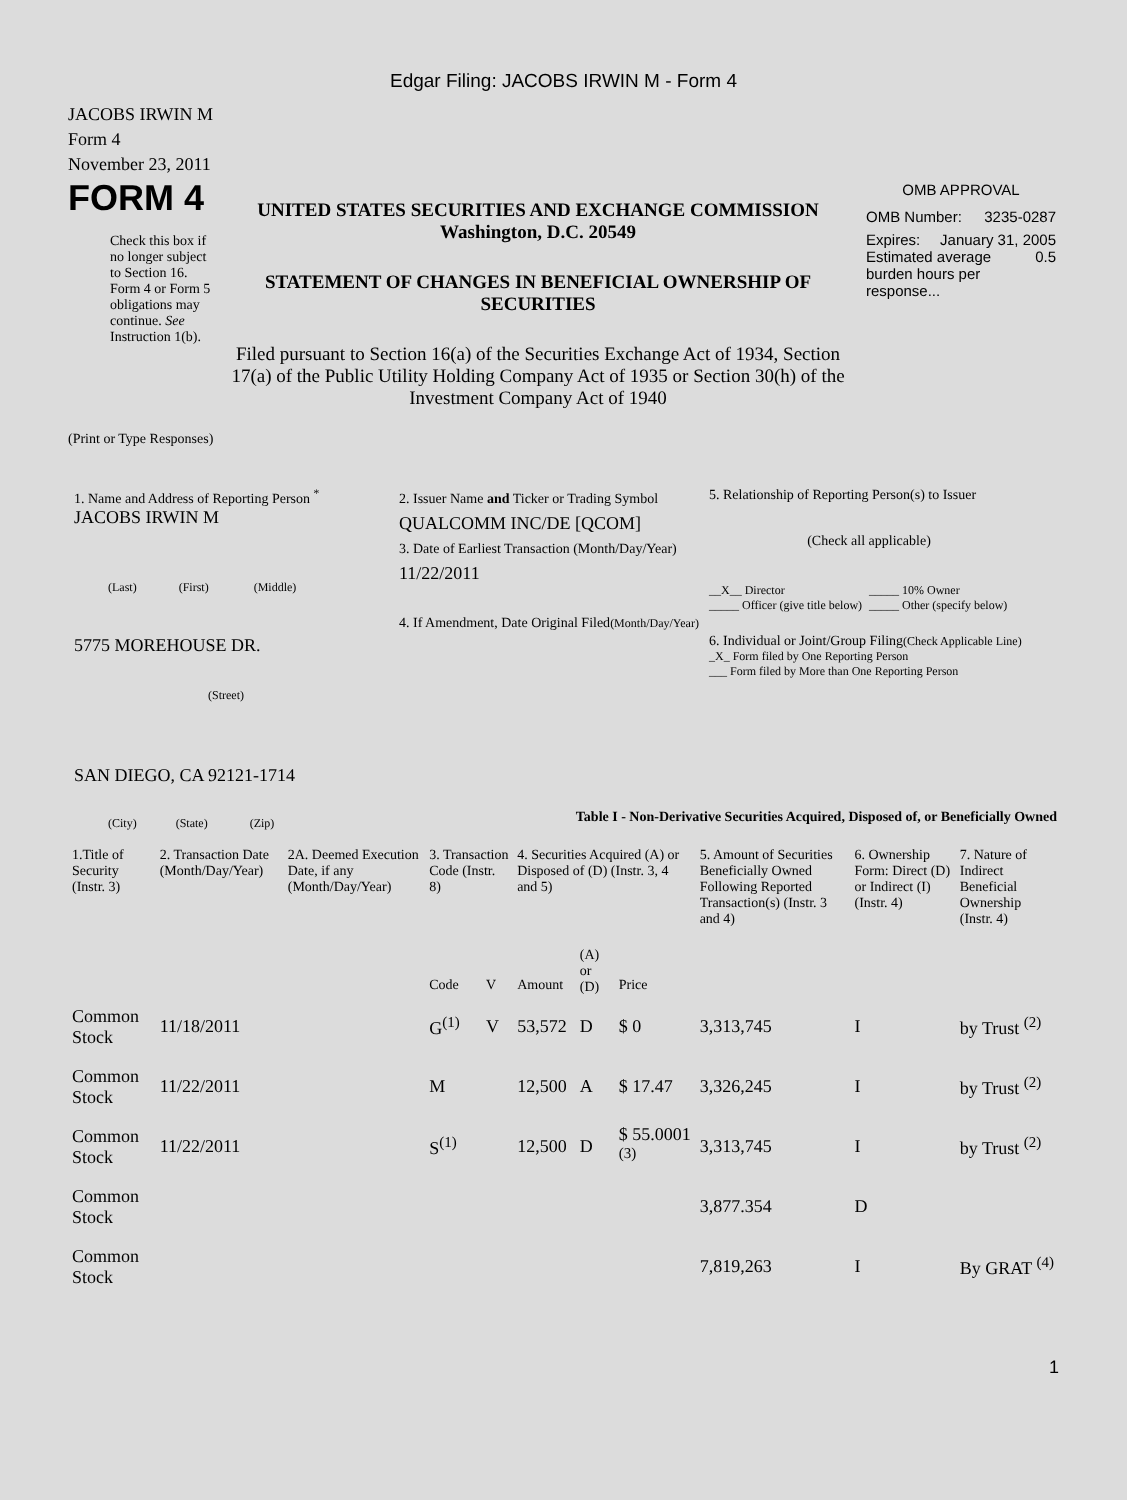Edgar Filing: JACOBS IRWIN M - Form 4
JACOBS IRWIN M
Form 4
November 23, 2011
FORM 4
Check this box if no longer subject to Section 16. Form 4 or Form 5 obligations may continue. See Instruction 1(b).
UNITED STATES SECURITIES AND EXCHANGE COMMISSION
Washington, D.C. 20549
STATEMENT OF CHANGES IN BENEFICIAL OWNERSHIP OF SECURITIES
Filed pursuant to Section 16(a) of the Securities Exchange Act of 1934, Section 17(a) of the Public Utility Holding Company Act of 1935 or Section 30(h) of the Investment Company Act of 1940
OMB APPROVAL
OMB Number: 3235-0287
Expires: January 31, 2005
Estimated average burden hours per response... 0.5
(Print or Type Responses)
1. Name and Address of Reporting Person <sup>*</sup>
JACOBS IRWIN M
(Last) (First) (Middle)
5775 MOREHOUSE DR.
(Street)
SAN DIEGO, CA 92121-1714
(City) (State) (Zip)
2. Issuer Name and Ticker or Trading Symbol
QUALCOMM INC/DE [QCOM]
3. Date of Earliest Transaction (Month/Day/Year)
11/22/2011
4. If Amendment, Date Original Filed(Month/Day/Year)
5. Relationship of Reporting Person(s) to Issuer
(Check all applicable)
__X__ Director
_____ Officer (give title below)
_____ 10% Owner
_____ Other (specify below)
6. Individual or Joint/Group Filing(Check Applicable Line)
_X_ Form filed by One Reporting Person
___ Form filed by More than One Reporting Person
Table I - Non-Derivative Securities Acquired, Disposed of, or Beneficially Owned
| 1.Title of Security (Instr. 3) | 2. Transaction Date (Month/Day/Year) | 2A. Deemed Execution Date, if any (Month/Day/Year) | 3. Transaction Code (Instr. 8) | | 4. Securities Acquired (A) or Disposed of (D) (Instr. 3, 4 and 5) | | | 5. Amount of Securities Beneficially Owned Following Reported Transaction(s) (Instr. 3 and 4) | 6. Ownership Form: Direct (D) or Indirect (I) (Instr. 4) | 7. Nature of Indirect Beneficial Ownership (Instr. 4) |
| --- | --- | --- | --- | --- | --- | --- | --- | --- | --- | --- |
| | | | Code | V | Amount | (A) or (D) | Price | | | |
| Common Stock | 11/18/2011 | | G<sup>(1)</sup> | V | 53,572 | D | $ 0 | 3,313,745 | I | by Trust <sup>(2)</sup> |
| Common Stock | 11/22/2011 | | M | | 12,500 | A | $ 17.47 | 3,326,245 | I | by Trust <sup>(2)</sup> |
| Common Stock | 11/22/2011 | | S<sup>(1)</sup> | | 12,500 | D | $ 55.0001 <sup>(3)</sup> | 3,313,745 | I | by Trust <sup>(2)</sup> |
| Common Stock | | | | | | | | 3,877.354 | D | |
| Common Stock | | | | | | | | 7,819,263 | I | By GRAT <sup>(4)</sup> |
1